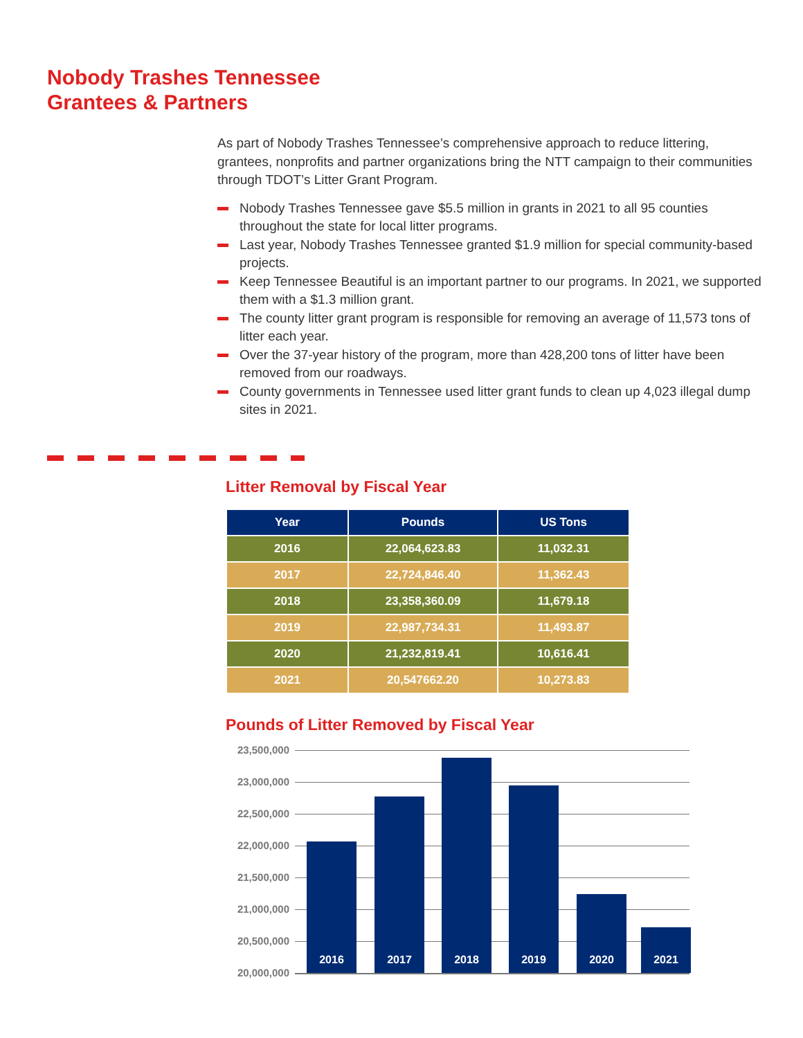Nobody Trashes Tennessee
Grantees & Partners
As part of Nobody Trashes Tennessee’s comprehensive approach to reduce littering, grantees, nonprofits and partner organizations bring the NTT campaign to their communities through TDOT’s Litter Grant Program.
Nobody Trashes Tennessee gave $5.5 million in grants in 2021 to all 95 counties throughout the state for local litter programs.
Last year, Nobody Trashes Tennessee granted $1.9 million for special community-based projects.
Keep Tennessee Beautiful is an important partner to our programs. In 2021, we supported them with a $1.3 million grant.
The county litter grant program is responsible for removing an average of 11,573 tons of litter each year.
Over the 37-year history of the program, more than 428,200 tons of litter have been removed from our roadways.
County governments in Tennessee used litter grant funds to clean up 4,023 illegal dump sites in 2021.
Litter Removal by Fiscal Year
| Year | Pounds | US Tons |
| --- | --- | --- |
| 2016 | 22,064,623.83 | 11,032.31 |
| 2017 | 22,724,846.40 | 11,362.43 |
| 2018 | 23,358,360.09 | 11,679.18 |
| 2019 | 22,987,734.31 | 11,493.87 |
| 2020 | 21,232,819.41 | 10,616.41 |
| 2021 | 20,547662.20 | 10,273.83 |
Pounds of Litter Removed by Fiscal Year
23,500,000
23,000,000
22,500,000
22,000,000
21,500,000
21,000,000
20,500,000
20,000,000
2016 2017 2018 2019 2020 2021